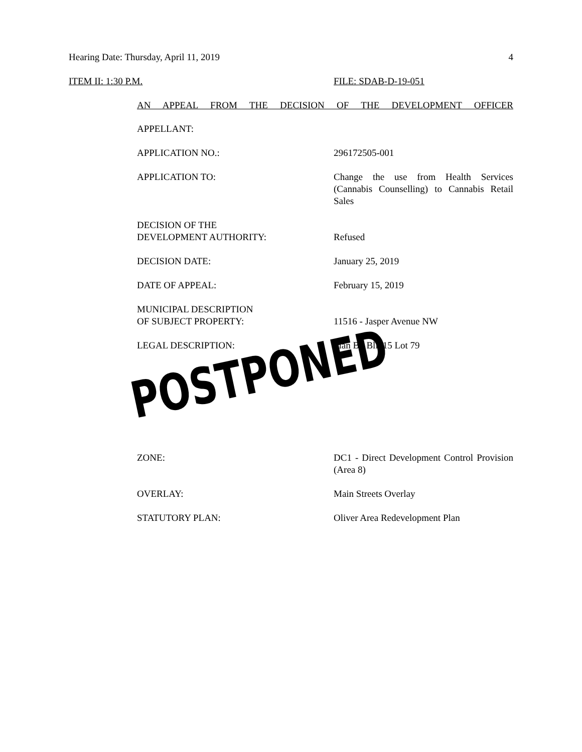Hearing Date: Thursday, April 11, 2019
4
ITEM II: 1:30 P.M. FILE: SDAB-D-19-051
AN APPEAL FROM THE DECISION OF THE DEVELOPMENT OFFICER
APPELLANT:
APPLICATION NO.: 296172505-001
APPLICATION TO: Change the use from Health Services (Cannabis Counselling) to Cannabis Retail Sales
DECISION OF THE
DEVELOPMENT AUTHORITY:
Refused
DECISION DATE: January 25, 2019
DATE OF APPEAL: February 15, 2019
MUNICIPAL DESCRIPTION
OF SUBJECT PROPERTY:
11516 - Jasper Avenue NW
LEGAL DESCRIPTION: Plan B3 Blk 15 Lot 79
POSTPONED
ZONE: DC1 - Direct Development Control Provision (Area 8)
OVERLAY: Main Streets Overlay
STATUTORY PLAN: Oliver Area Redevelopment Plan